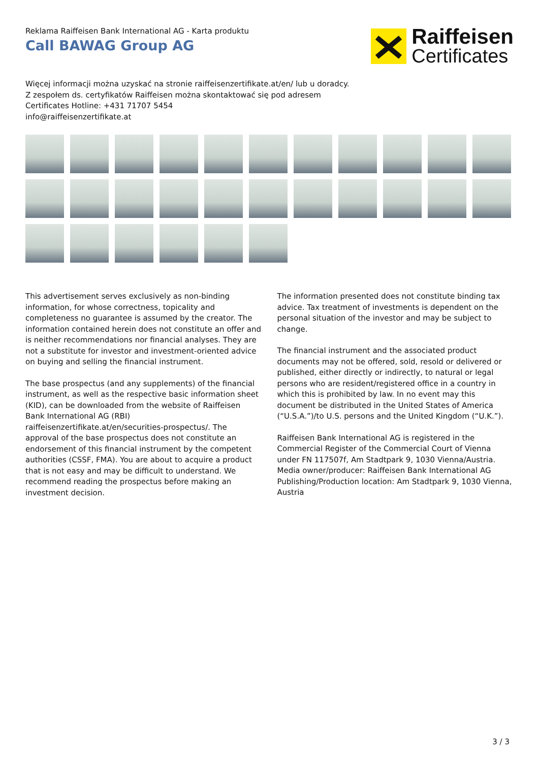Reklama Raiffeisen Bank International AG - Karta produktu
Call BAWAG Group AG
Raiffeisen
Certificates
Więcej informacji można uzyskać na stronie raiffeisenzertifikate.at/en/ lub u doradcy.
Z zespołem ds. certyfikatów Raiffeisen można skontaktować się pod adresem
Certificates Hotline: +431 71707 5454
info@raiffeisenzertifikate.at
This advertisement serves exclusively as non-binding information, for whose correctness, topicality and completeness no guarantee is assumed by the creator. The information contained herein does not constitute an offer and is neither recommendations nor financial analyses. They are not a substitute for investor and investment-oriented advice on buying and selling the financial instrument.
The base prospectus (and any supplements) of the financial instrument, as well as the respective basic information sheet (KID), can be downloaded from the website of Raiffeisen Bank International AG (RBI) raiffeisenzertifikate.at/en/securities-prospectus/. The approval of the base prospectus does not constitute an endorsement of this financial instrument by the competent authorities (CSSF, FMA). You are about to acquire a product that is not easy and may be difficult to understand. We recommend reading the prospectus before making an investment decision.
The information presented does not constitute binding tax advice. Tax treatment of investments is dependent on the personal situation of the investor and may be subject to change.
The financial instrument and the associated product documents may not be offered, sold, resold or delivered or published, either directly or indirectly, to natural or legal persons who are resident/registered office in a country in which this is prohibited by law. In no event may this document be distributed in the United States of America (“U.S.A.”)/to U.S. persons and the United Kingdom (“U.K.”).
Raiffeisen Bank International AG is registered in the Commercial Register of the Commercial Court of Vienna under FN 117507f, Am Stadtpark 9, 1030 Vienna/Austria.
Media owner/producer: Raiffeisen Bank International AG
Publishing/Production location: Am Stadtpark 9, 1030 Vienna, Austria
3 / 3